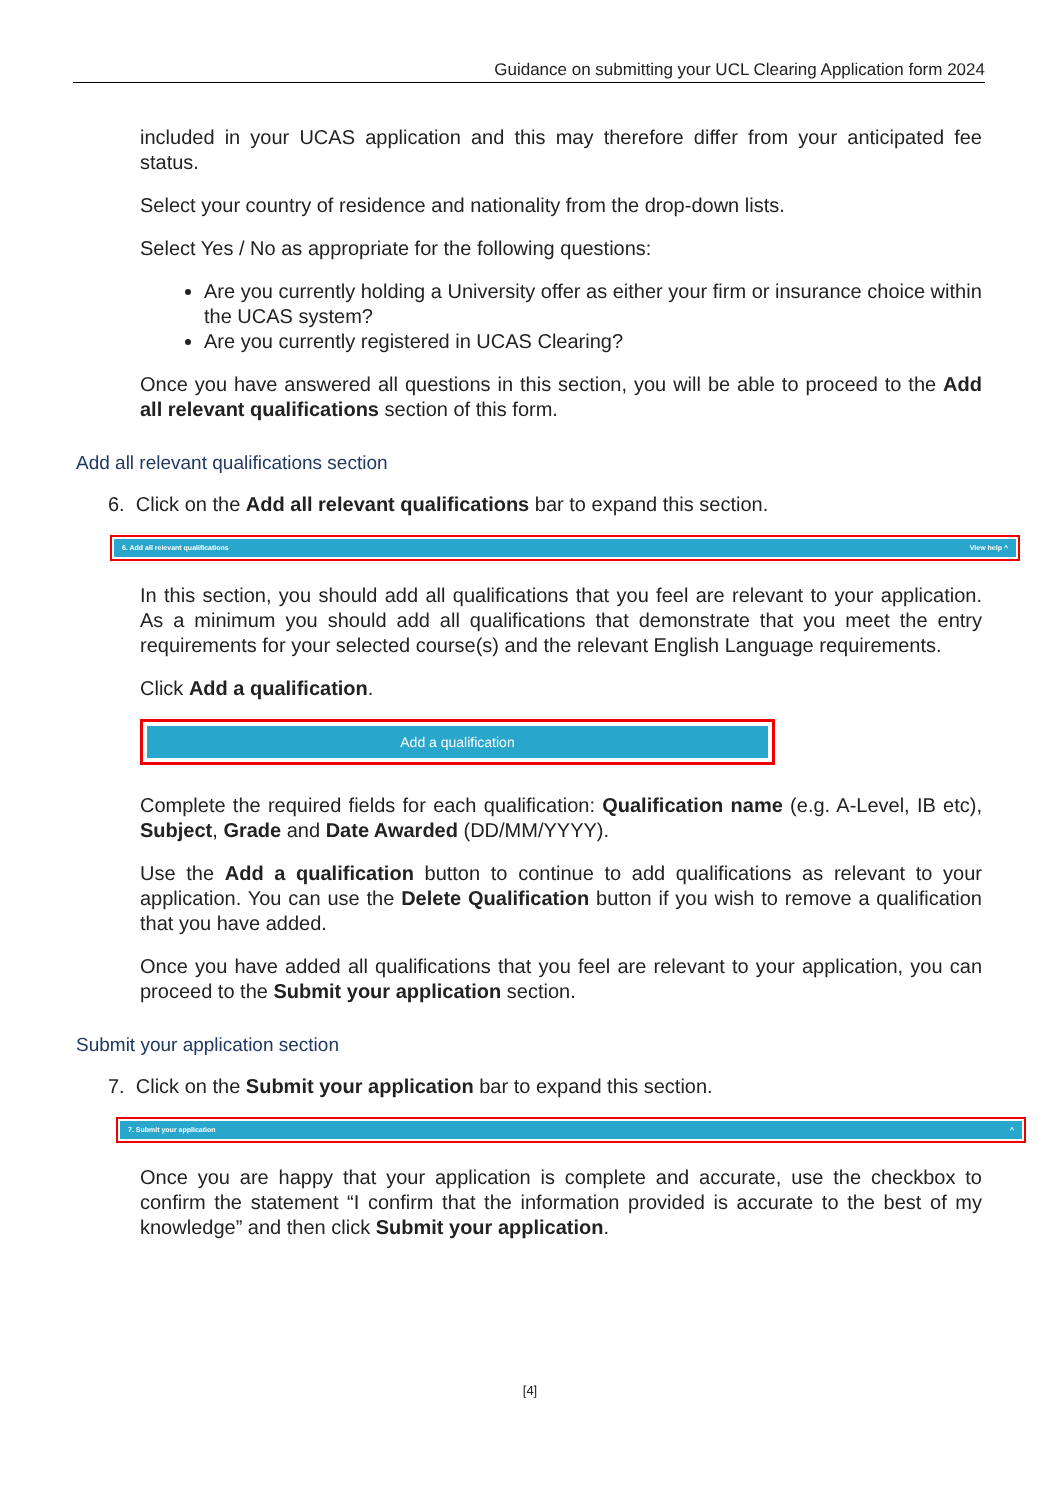Guidance on submitting your UCL Clearing Application form 2024
included in your UCAS application and this may therefore differ from your anticipated fee status.
Select your country of residence and nationality from the drop-down lists.
Select Yes / No as appropriate for the following questions:
Are you currently holding a University offer as either your firm or insurance choice within the UCAS system?
Are you currently registered in UCAS Clearing?
Once you have answered all questions in this section, you will be able to proceed to the Add all relevant qualifications section of this form.
Add all relevant qualifications section
6. Click on the Add all relevant qualifications bar to expand this section.
6. Add all relevant qualifications View help ^
In this section, you should add all qualifications that you feel are relevant to your application. As a minimum you should add all qualifications that demonstrate that you meet the entry requirements for your selected course(s) and the relevant English Language requirements.
Click Add a qualification.
Add a qualification
Complete the required fields for each qualification: Qualification name (e.g. A-Level, IB etc), Subject, Grade and Date Awarded (DD/MM/YYYY).
Use the Add a qualification button to continue to add qualifications as relevant to your application. You can use the Delete Qualification button if you wish to remove a qualification that you have added.
Once you have added all qualifications that you feel are relevant to your application, you can proceed to the Submit your application section.
Submit your application section
7. Click on the Submit your application bar to expand this section.
7. Submit your application ^
Once you are happy that your application is complete and accurate, use the checkbox to confirm the statement “I confirm that the information provided is accurate to the best of my knowledge” and then click Submit your application.
[4]